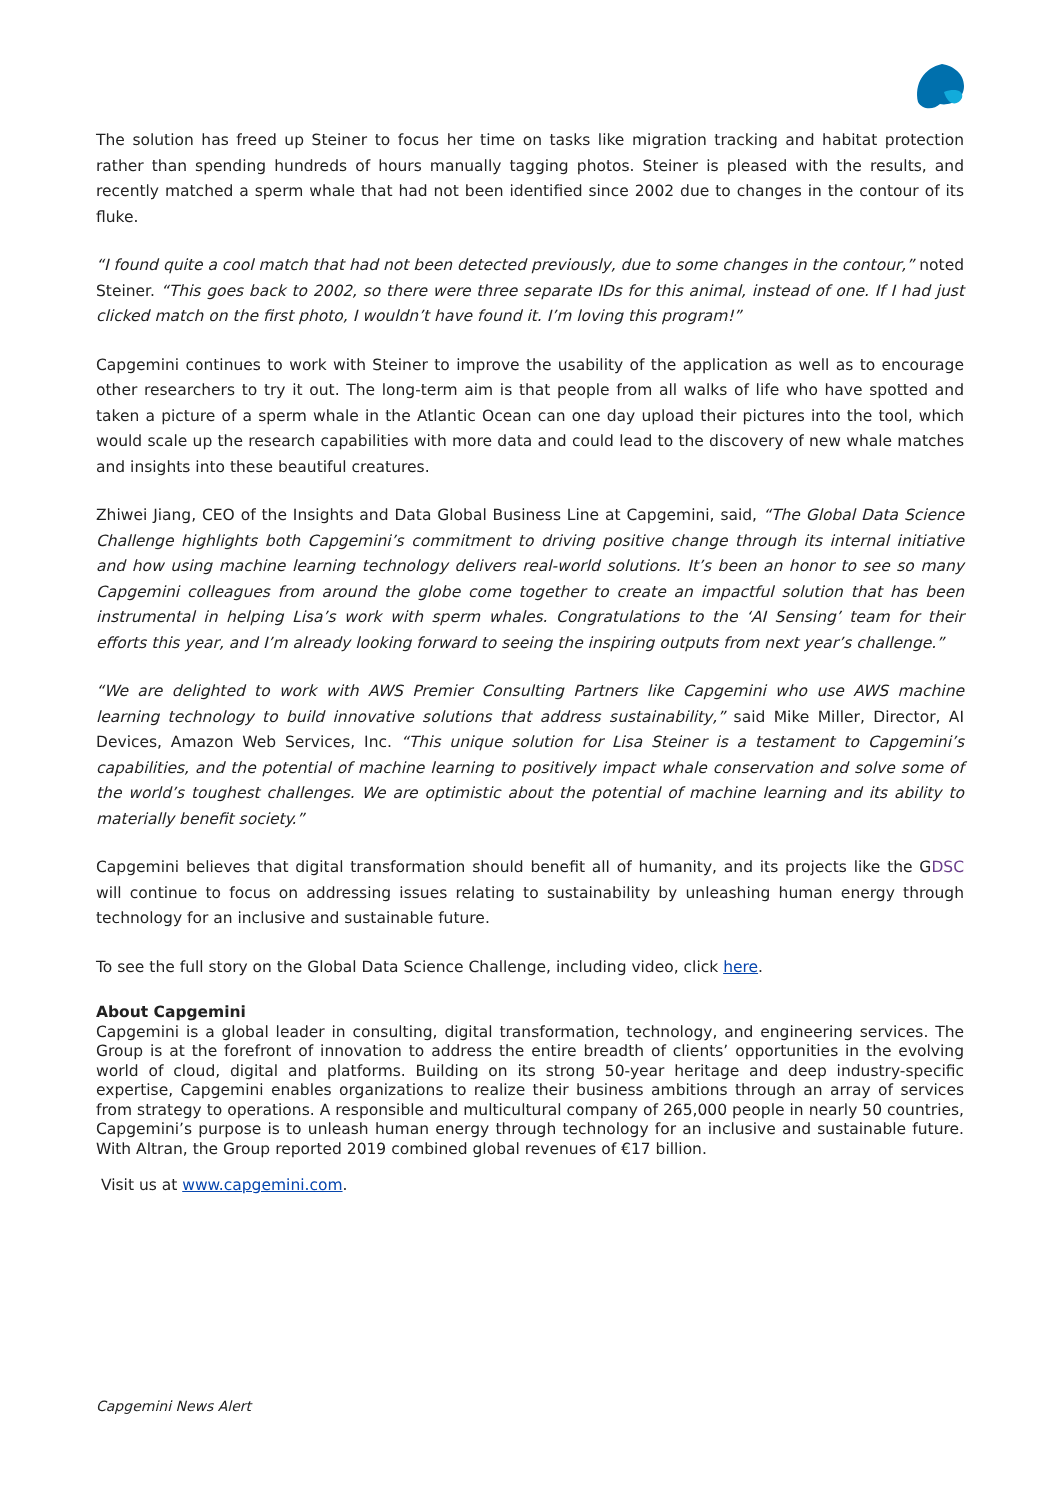The solution has freed up Steiner to focus her time on tasks like migration tracking and habitat protection rather than spending hundreds of hours manually tagging photos. Steiner is pleased with the results, and recently matched a sperm whale that had not been identified since 2002 due to changes in the contour of its fluke.
“I found quite a cool match that had not been detected previously, due to some changes in the contour,” noted Steiner. “This goes back to 2002, so there were three separate IDs for this animal, instead of one. If I had just clicked match on the first photo, I wouldn’t have found it. I’m loving this program!”
Capgemini continues to work with Steiner to improve the usability of the application as well as to encourage other researchers to try it out. The long-term aim is that people from all walks of life who have spotted and taken a picture of a sperm whale in the Atlantic Ocean can one day upload their pictures into the tool, which would scale up the research capabilities with more data and could lead to the discovery of new whale matches and insights into these beautiful creatures.
Zhiwei Jiang, CEO of the Insights and Data Global Business Line at Capgemini, said, “The Global Data Science Challenge highlights both Capgemini’s commitment to driving positive change through its internal initiative and how using machine learning technology delivers real-world solutions. It’s been an honor to see so many Capgemini colleagues from around the globe come together to create an impactful solution that has been instrumental in helping Lisa’s work with sperm whales. Congratulations to the ‘AI Sensing’ team for their efforts this year, and I’m already looking forward to seeing the inspiring outputs from next year’s challenge.”
“We are delighted to work with AWS Premier Consulting Partners like Capgemini who use AWS machine learning technology to build innovative solutions that address sustainability,” said Mike Miller, Director, AI Devices, Amazon Web Services, Inc. “This unique solution for Lisa Steiner is a testament to Capgemini’s capabilities, and the potential of machine learning to positively impact whale conservation and solve some of the world’s toughest challenges. We are optimistic about the potential of machine learning and its ability to materially benefit society.”
Capgemini believes that digital transformation should benefit all of humanity, and its projects like the GDSC will continue to focus on addressing issues relating to sustainability by unleashing human energy through technology for an inclusive and sustainable future.
To see the full story on the Global Data Science Challenge, including video, click here.
About Capgemini
Capgemini is a global leader in consulting, digital transformation, technology, and engineering services. The Group is at the forefront of innovation to address the entire breadth of clients’ opportunities in the evolving world of cloud, digital and platforms. Building on its strong 50-year heritage and deep industry-specific expertise, Capgemini enables organizations to realize their business ambitions through an array of services from strategy to operations. A responsible and multicultural company of 265,000 people in nearly 50 countries, Capgemini’s purpose is to unleash human energy through technology for an inclusive and sustainable future. With Altran, the Group reported 2019 combined global revenues of €17 billion.
Visit us at www.capgemini.com.
Capgemini News Alert